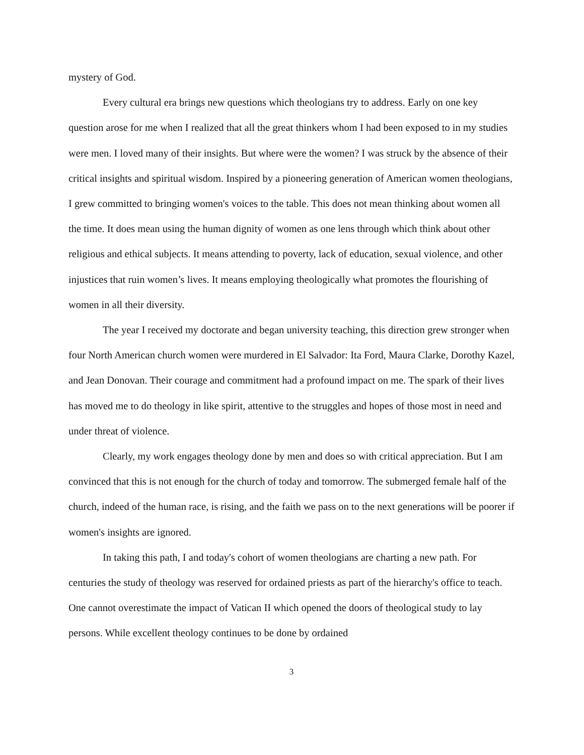mystery of God.
Every cultural era brings new questions which theologians try to address. Early on one key question arose for me when I realized that all the great thinkers whom I had been exposed to in my studies were men. I loved many of their insights. But where were the women? I was struck by the absence of their critical insights and spiritual wisdom. Inspired by a pioneering generation of American women theologians, I grew committed to bringing women's voices to the table. This does not mean thinking about women all the time. It does mean using the human dignity of women as one lens through which think about other religious and ethical subjects. It means attending to poverty, lack of education, sexual violence, and other injustices that ruin women’s lives. It means employing theologically what promotes the flourishing of women in all their diversity.
The year I received my doctorate and began university teaching, this direction grew stronger when four North American church women were murdered in El Salvador: Ita Ford, Maura Clarke, Dorothy Kazel, and Jean Donovan. Their courage and commitment had a profound impact on me. The spark of their lives has moved me to do theology in like spirit, attentive to the struggles and hopes of those most in need and under threat of violence.
Clearly, my work engages theology done by men and does so with critical appreciation. But I am convinced that this is not enough for the church of today and tomorrow. The submerged female half of the church, indeed of the human race, is rising, and the faith we pass on to the next generations will be poorer if women's insights are ignored.
In taking this path, I and today's cohort of women theologians are charting a new path. For centuries the study of theology was reserved for ordained priests as part of the hierarchy's office to teach. One cannot overestimate the impact of Vatican II which opened the doors of theological study to lay persons. While excellent theology continues to be done by ordained
3